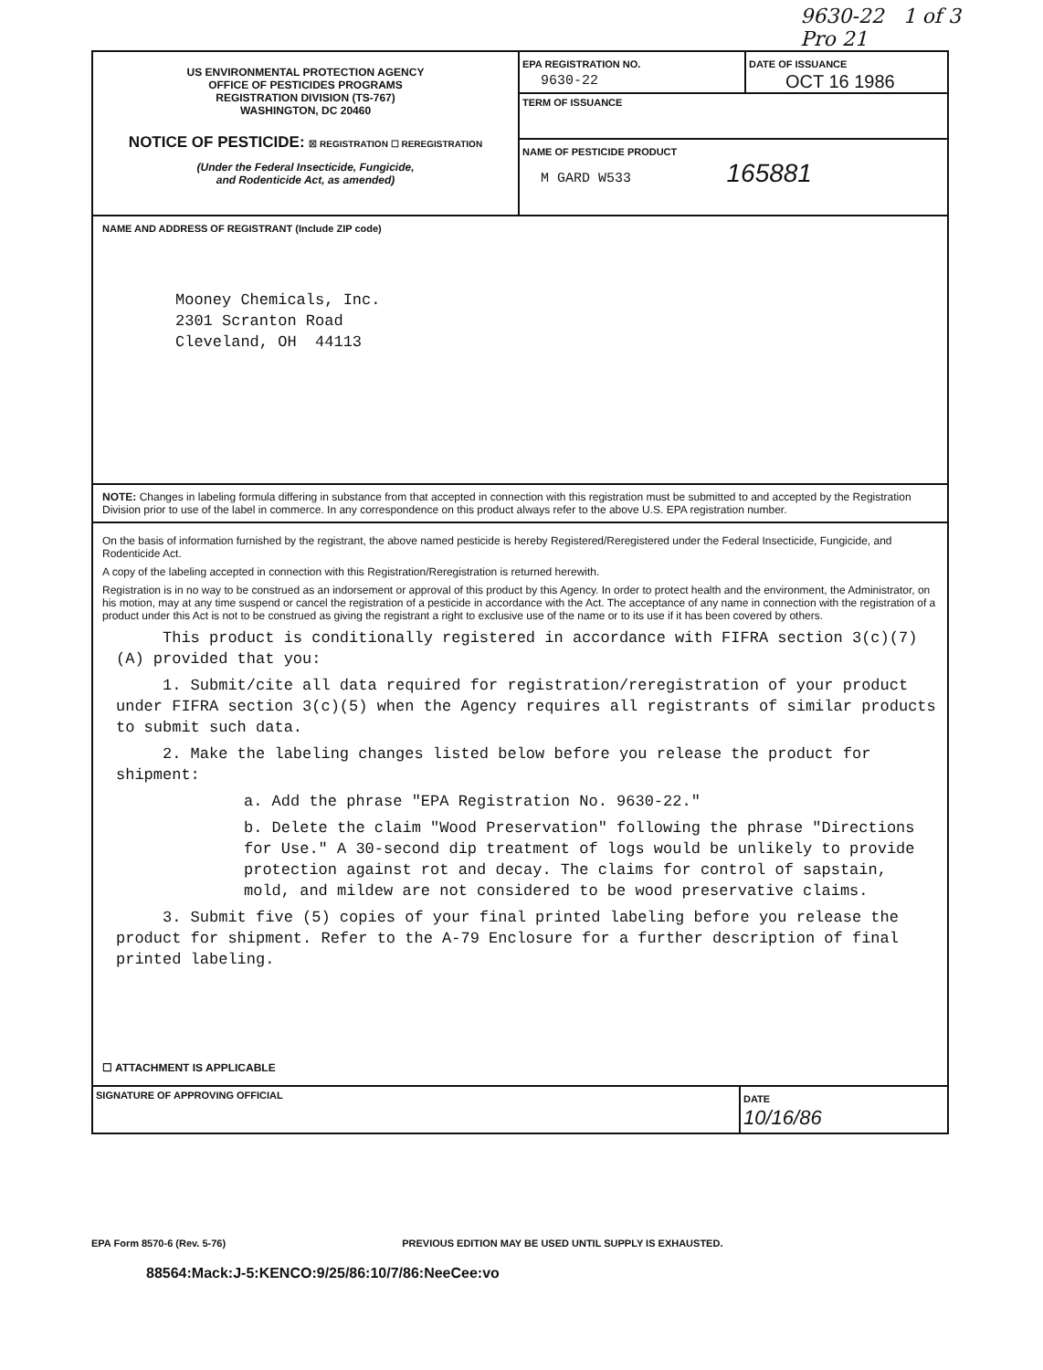9630-22 1 of 3
Pro 21
US ENVIRONMENTAL PROTECTION AGENCY
OFFICE OF PESTICIDES PROGRAMS
REGISTRATION DIVISION (TS-767)
WASHINGTON, DC 20460
NOTICE OF PESTICIDE: ☒ REGISTRATION ☐ REREGISTRATION
(Under the Federal Insecticide, Fungicide,
and Rodenticide Act, as amended)
EPA REGISTRATION NO.
9630-22
DATE OF ISSUANCE
OCT 16 1986
TERM OF ISSUANCE
NAME OF PESTICIDE PRODUCT
M GARD W533 165881
NAME AND ADDRESS OF REGISTRANT (Include ZIP code)
Mooney Chemicals, Inc.
2301 Scranton Road
Cleveland, OH 44113
NOTE: Changes in labeling formula differing in substance from that accepted in connection with this registration must be submitted to and accepted by the Registration Division prior to use of the label in commerce. In any correspondence on this product always refer to the above U.S. EPA registration number.
On the basis of information furnished by the registrant, the above named pesticide is hereby Registered/Reregistered under the Federal Insecticide, Fungicide, and Rodenticide Act.
A copy of the labeling accepted in connection with this Registration/Reregistration is returned herewith.
Registration is in no way to be construed as an indorsement or approval of this product by this Agency. In order to protect health and the environment, the Administrator, on his motion, may at any time suspend or cancel the registration of a pesticide in accordance with the Act. The acceptance of any name in connection with the registration of a product under this Act is not to be construed as giving the registrant a right to exclusive use of the name or to its use if it has been covered by others.
This product is conditionally registered in accordance with FIFRA section 3(c)(7)(A) provided that you:
1. Submit/cite all data required for registration/reregistration of your product under FIFRA section 3(c)(5) when the Agency requires all registrants of similar products to submit such data.
2. Make the labeling changes listed below before you release the product for shipment:
a. Add the phrase "EPA Registration No. 9630-22."
b. Delete the claim "Wood Preservation" following the phrase "Directions for Use." A 30-second dip treatment of logs would be unlikely to provide protection against rot and decay. The claims for control of sapstain, mold, and mildew are not considered to be wood preservative claims.
3. Submit five (5) copies of your final printed labeling before you release the product for shipment. Refer to the A-79 Enclosure for a further description of final printed labeling.
☐ ATTACHMENT IS APPLICABLE
SIGNATURE OF APPROVING OFFICIAL
DATE
10/16/86
EPA Form 8570-6 (Rev. 5-76) PREVIOUS EDITION MAY BE USED UNTIL SUPPLY IS EXHAUSTED.
88564:Mack:J-5:KENCO:9/25/86:10/7/86:NeeCee:vo